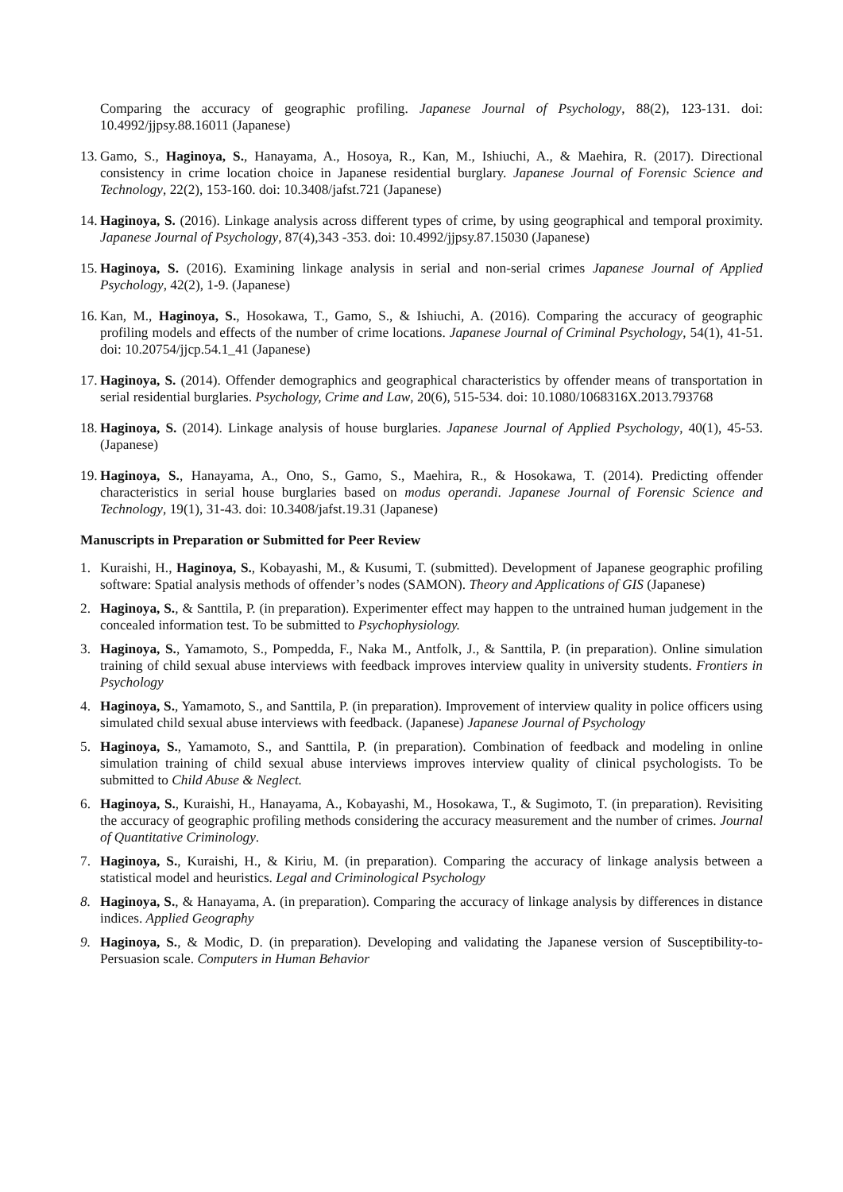Comparing the accuracy of geographic profiling. Japanese Journal of Psychology, 88(2), 123-131. doi: 10.4992/jjpsy.88.16011 (Japanese)
13. Gamo, S., Haginoya, S., Hanayama, A., Hosoya, R., Kan, M., Ishiuchi, A., & Maehira, R. (2017). Directional consistency in crime location choice in Japanese residential burglary. Japanese Journal of Forensic Science and Technology, 22(2), 153-160. doi: 10.3408/jafst.721 (Japanese)
14. Haginoya, S. (2016). Linkage analysis across different types of crime, by using geographical and temporal proximity. Japanese Journal of Psychology, 87(4),343 -353. doi: 10.4992/jjpsy.87.15030 (Japanese)
15. Haginoya, S. (2016). Examining linkage analysis in serial and non-serial crimes Japanese Journal of Applied Psychology, 42(2), 1-9. (Japanese)
16. Kan, M., Haginoya, S., Hosokawa, T., Gamo, S., & Ishiuchi, A. (2016). Comparing the accuracy of geographic profiling models and effects of the number of crime locations. Japanese Journal of Criminal Psychology, 54(1), 41-51. doi: 10.20754/jjcp.54.1_41 (Japanese)
17. Haginoya, S. (2014). Offender demographics and geographical characteristics by offender means of transportation in serial residential burglaries. Psychology, Crime and Law, 20(6), 515-534. doi: 10.1080/1068316X.2013.793768
18. Haginoya, S. (2014). Linkage analysis of house burglaries. Japanese Journal of Applied Psychology, 40(1), 45-53. (Japanese)
19. Haginoya, S., Hanayama, A., Ono, S., Gamo, S., Maehira, R., & Hosokawa, T. (2014). Predicting offender characteristics in serial house burglaries based on modus operandi. Japanese Journal of Forensic Science and Technology, 19(1), 31-43. doi: 10.3408/jafst.19.31 (Japanese)
Manuscripts in Preparation or Submitted for Peer Review
1. Kuraishi, H., Haginoya, S., Kobayashi, M., & Kusumi, T. (submitted). Development of Japanese geographic profiling software: Spatial analysis methods of offender’s nodes (SAMON). Theory and Applications of GIS (Japanese)
2. Haginoya, S., & Santtila, P. (in preparation). Experimenter effect may happen to the untrained human judgement in the concealed information test. To be submitted to Psychophysiology.
3. Haginoya, S., Yamamoto, S., Pompedda, F., Naka M., Antfolk, J., & Santtila, P. (in preparation). Online simulation training of child sexual abuse interviews with feedback improves interview quality in university students. Frontiers in Psychology
4. Haginoya, S., Yamamoto, S., and Santtila, P. (in preparation). Improvement of interview quality in police officers using simulated child sexual abuse interviews with feedback. (Japanese) Japanese Journal of Psychology
5. Haginoya, S., Yamamoto, S., and Santtila, P. (in preparation). Combination of feedback and modeling in online simulation training of child sexual abuse interviews improves interview quality of clinical psychologists. To be submitted to Child Abuse & Neglect.
6. Haginoya, S., Kuraishi, H., Hanayama, A., Kobayashi, M., Hosokawa, T., & Sugimoto, T. (in preparation). Revisiting the accuracy of geographic profiling methods considering the accuracy measurement and the number of crimes. Journal of Quantitative Criminology.
7. Haginoya, S., Kuraishi, H., & Kiriu, M. (in preparation). Comparing the accuracy of linkage analysis between a statistical model and heuristics. Legal and Criminological Psychology
8. Haginoya, S., & Hanayama, A. (in preparation). Comparing the accuracy of linkage analysis by differences in distance indices. Applied Geography
9. Haginoya, S., & Modic, D. (in preparation). Developing and validating the Japanese version of Susceptibility-to-Persuasion scale. Computers in Human Behavior